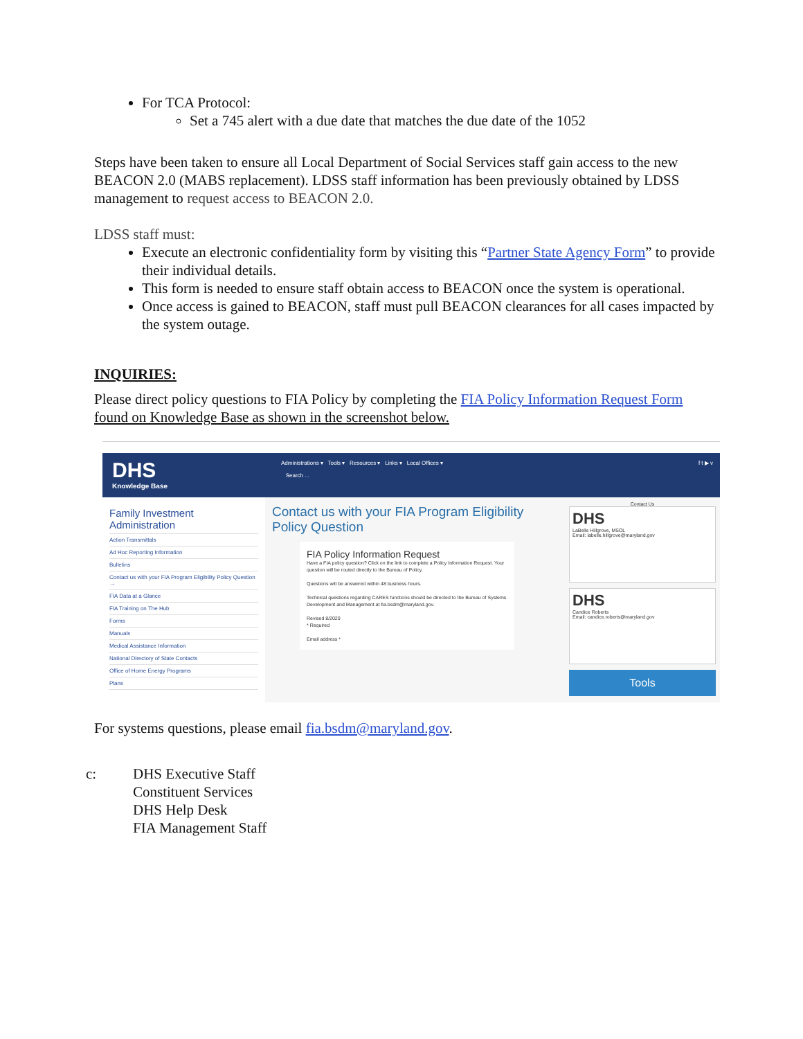For TCA Protocol:
Set a 745 alert with a due date that matches the due date of the 1052
Steps have been taken to ensure all Local Department of Social Services staff gain access to the new BEACON 2.0 (MABS replacement). LDSS staff information has been previously obtained by LDSS management to request access to BEACON 2.0.
LDSS staff must:
Execute an electronic confidentiality form by visiting this “Partner State Agency Form” to provide their individual details.
This form is needed to ensure staff obtain access to BEACON once the system is operational.
Once access is gained to BEACON, staff must pull BEACON clearances for all cases impacted by the system outage.
INQUIRIES:
Please direct policy questions to FIA Policy by completing the FIA Policy Information Request Form found on Knowledge Base as shown in the screenshot below.
DHS
Knowledge Base
Administrations ▾ Tools ▾ Resources ▾ Links ▾ Local Offices ▾
Search ...
f t ▶ v
Family Investment Administration
Action Transmittals
Ad Hoc Reporting Information
Bulletins
Contact us with your FIA Program Eligibility Policy Question →
FIA Data at a Glance
FIA Training on The Hub
Forms
Manuals
Medical Assistance Information
National Directory of State Contacts
Office of Home Energy Programs
Plans
Contact us with your FIA Program Eligibility Policy Question
FIA Policy Information Request
Have a FIA policy question? Click on the link to complete a Policy Information Request. Your question will be routed directly to the Bureau of Policy.
Questions will be answered within 48 business hours.
Technical questions regarding CARES functions should be directed to the Bureau of Systems Development and Management at fia.bsdm@maryland.gov.
Revised 8/2020
* Required
Email address *
Contact Us
DHS
LaBelle Hillgrove, MSOL
Email: labelle.hillgrove@maryland.gov
DHS
Candice Roberts
Email: candice.roberts@maryland.gov
Tools
For systems questions, please email fia.bsdm@maryland.gov.
c: DHS Executive Staff
Constituent Services
DHS Help Desk
FIA Management Staff